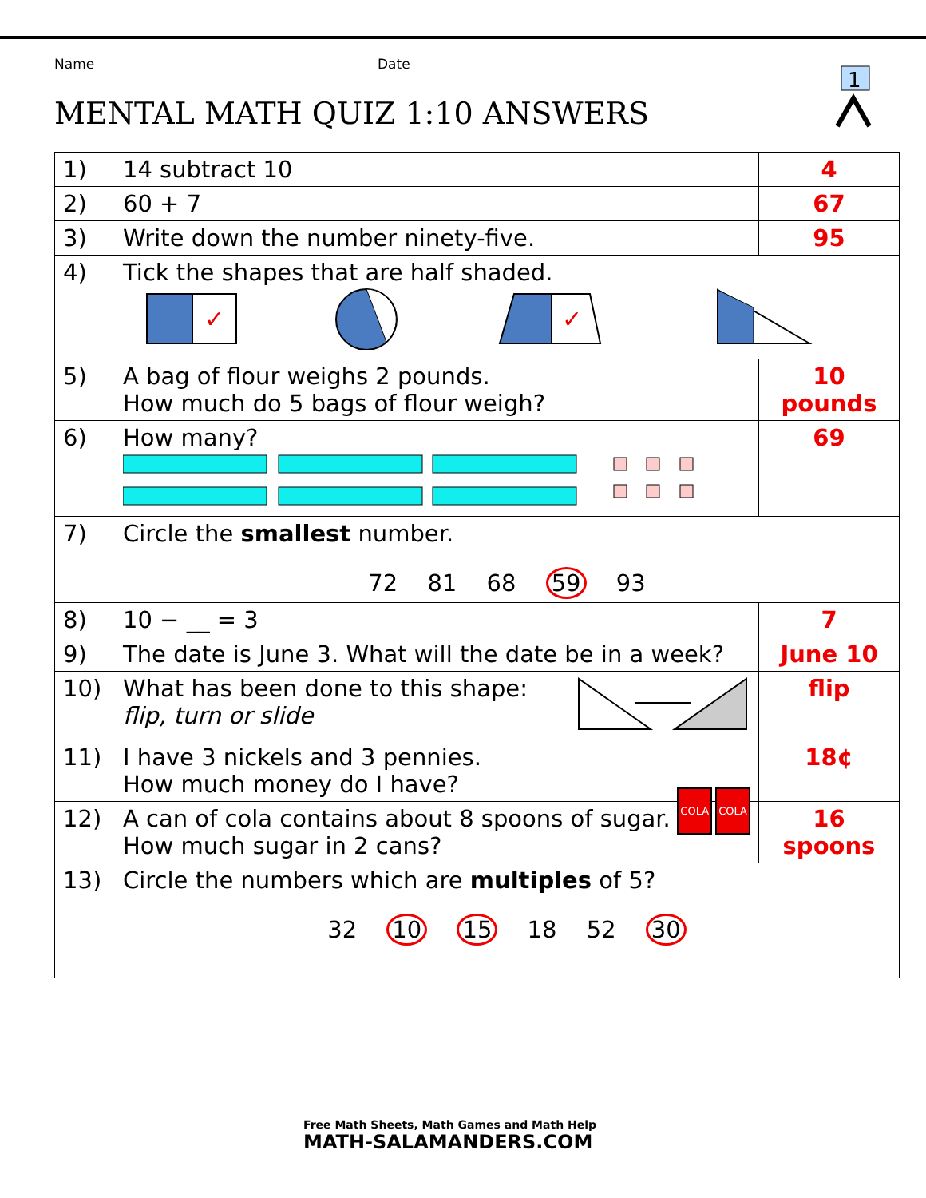Name Date
MENTAL MATH QUIZ 1:10 ANSWERS
1
| 1) | 14 subtract 10 | 4 |
| 2) | 60 + 7 | 67 |
| 3) | Write down the number ninety-five. | 95 |
| 4) | Tick the shapes that are half shaded. ✓ ✓ | |
| 5) | A bag of flour weighs 2 pounds. How much do 5 bags of flour weigh? | 10 pounds |
| 6) | How many? | 69 |
| 7) | Circle the smallest number. 72 81 68 59 93 | |
| 8) | 10 − __ = 3 | 7 |
| 9) | The date is June 3. What will the date be in a week? | June 10 |
| 10) | What has been done to this shape: flip, turn or slide | flip |
| 11) | I have 3 nickels and 3 pennies. How much money do I have? | 18¢ |
| 12) | COLA COLA A can of cola contains about 8 spoons of sugar. How much sugar in 2 cans? | 16 spoons |
| 13) | Circle the numbers which are multiples of 5? 32 10 15 18 52 30 | |
Free Math Sheets, Math Games and Math Help
MATH-SALAMANDERS.COM